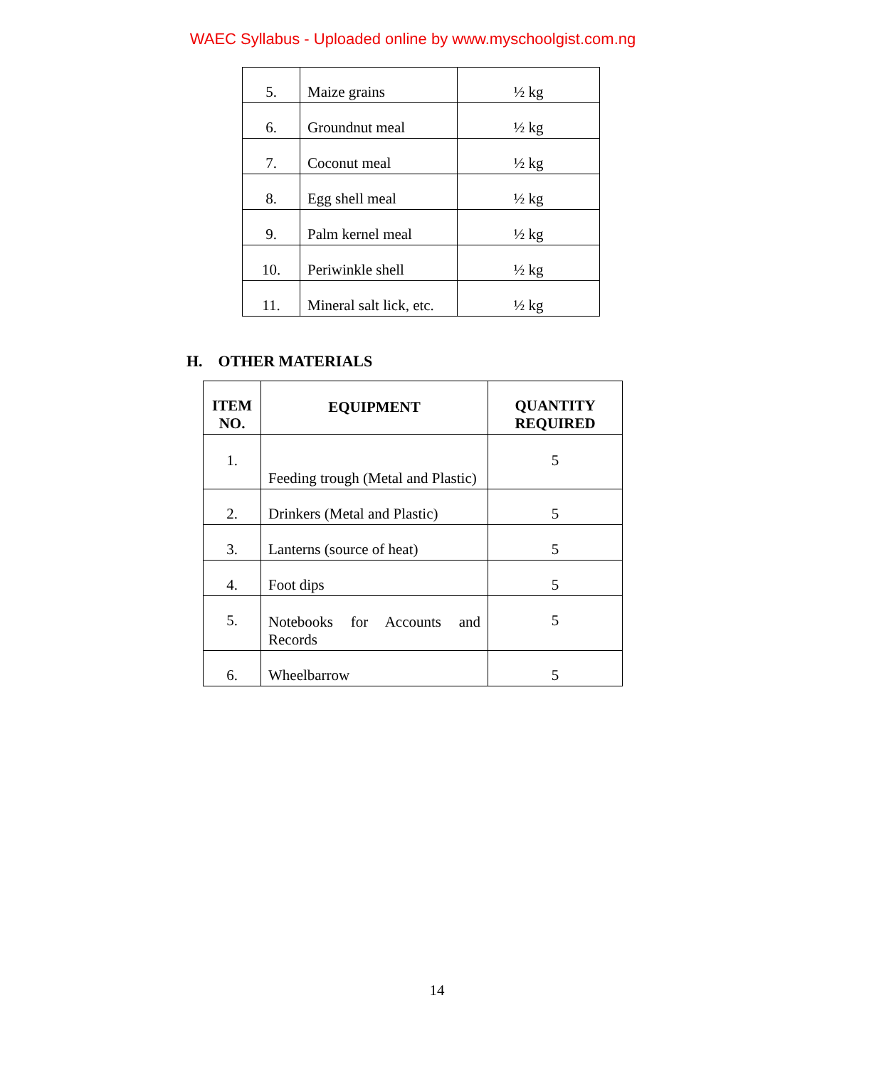WAEC Syllabus - Uploaded online by www.myschoolgist.com.ng
| 5. | Maize grains | ½ kg |
| 6. | Groundnut meal | ½ kg |
| 7. | Coconut meal | ½ kg |
| 8. | Egg shell meal | ½ kg |
| 9. | Palm kernel meal | ½ kg |
| 10. | Periwinkle shell | ½ kg |
| 11. | Mineral salt lick, etc. | ½ kg |
H. OTHER MATERIALS
| ITEM NO. | EQUIPMENT | QUANTITY REQUIRED |
| --- | --- | --- |
| 1. | Feeding trough (Metal and Plastic) | 5 |
| 2. | Drinkers (Metal and Plastic) | 5 |
| 3. | Lanterns (source of heat) | 5 |
| 4. | Foot dips | 5 |
| 5. | Notebooks for Accounts and Records | 5 |
| 6. | Wheelbarrow | 5 |
14